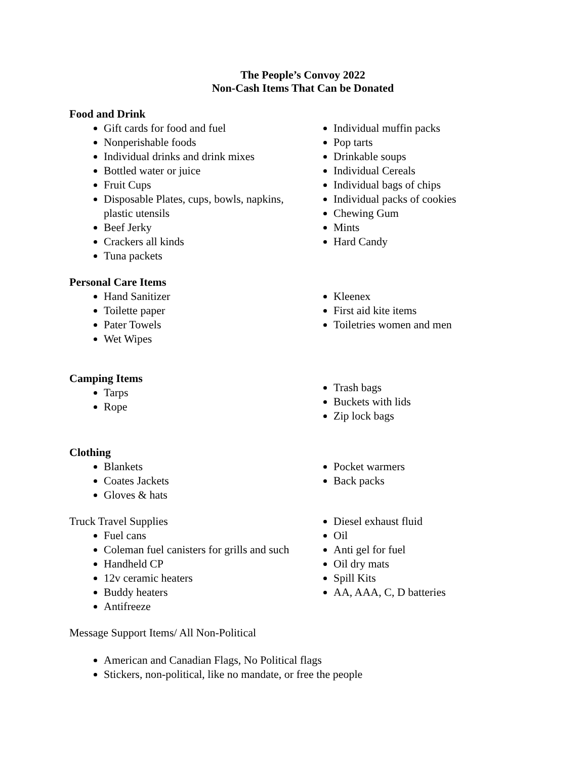The People’s Convoy 2022
Non-Cash Items That Can be Donated
Food and Drink
Gift cards for food and fuel
Nonperishable foods
Individual drinks and drink mixes
Bottled water or juice
Fruit Cups
Disposable Plates, cups, bowls, napkins, plastic utensils
Beef Jerky
Crackers all kinds
Tuna packets
Individual muffin packs
Pop tarts
Drinkable soups
Individual Cereals
Individual bags of chips
Individual packs of cookies
Chewing Gum
Mints
Hard Candy
Personal Care Items
Hand Sanitizer
Toilette paper
Pater Towels
Wet Wipes
Kleenex
First aid kite items
Toiletries women and men
Camping Items
Tarps
Rope
Trash bags
Buckets with lids
Zip lock bags
Clothing
Blankets
Coates Jackets
Gloves & hats
Pocket warmers
Back packs
Truck Travel Supplies
Fuel cans
Coleman fuel canisters for grills and such
Handheld CP
12v ceramic heaters
Buddy heaters
Antifreeze
Diesel exhaust fluid
Oil
Anti gel for fuel
Oil dry mats
Spill Kits
AA, AAA, C, D batteries
Message Support Items/ All Non-Political
American and Canadian Flags, No Political flags
Stickers, non-political, like no mandate, or free the people